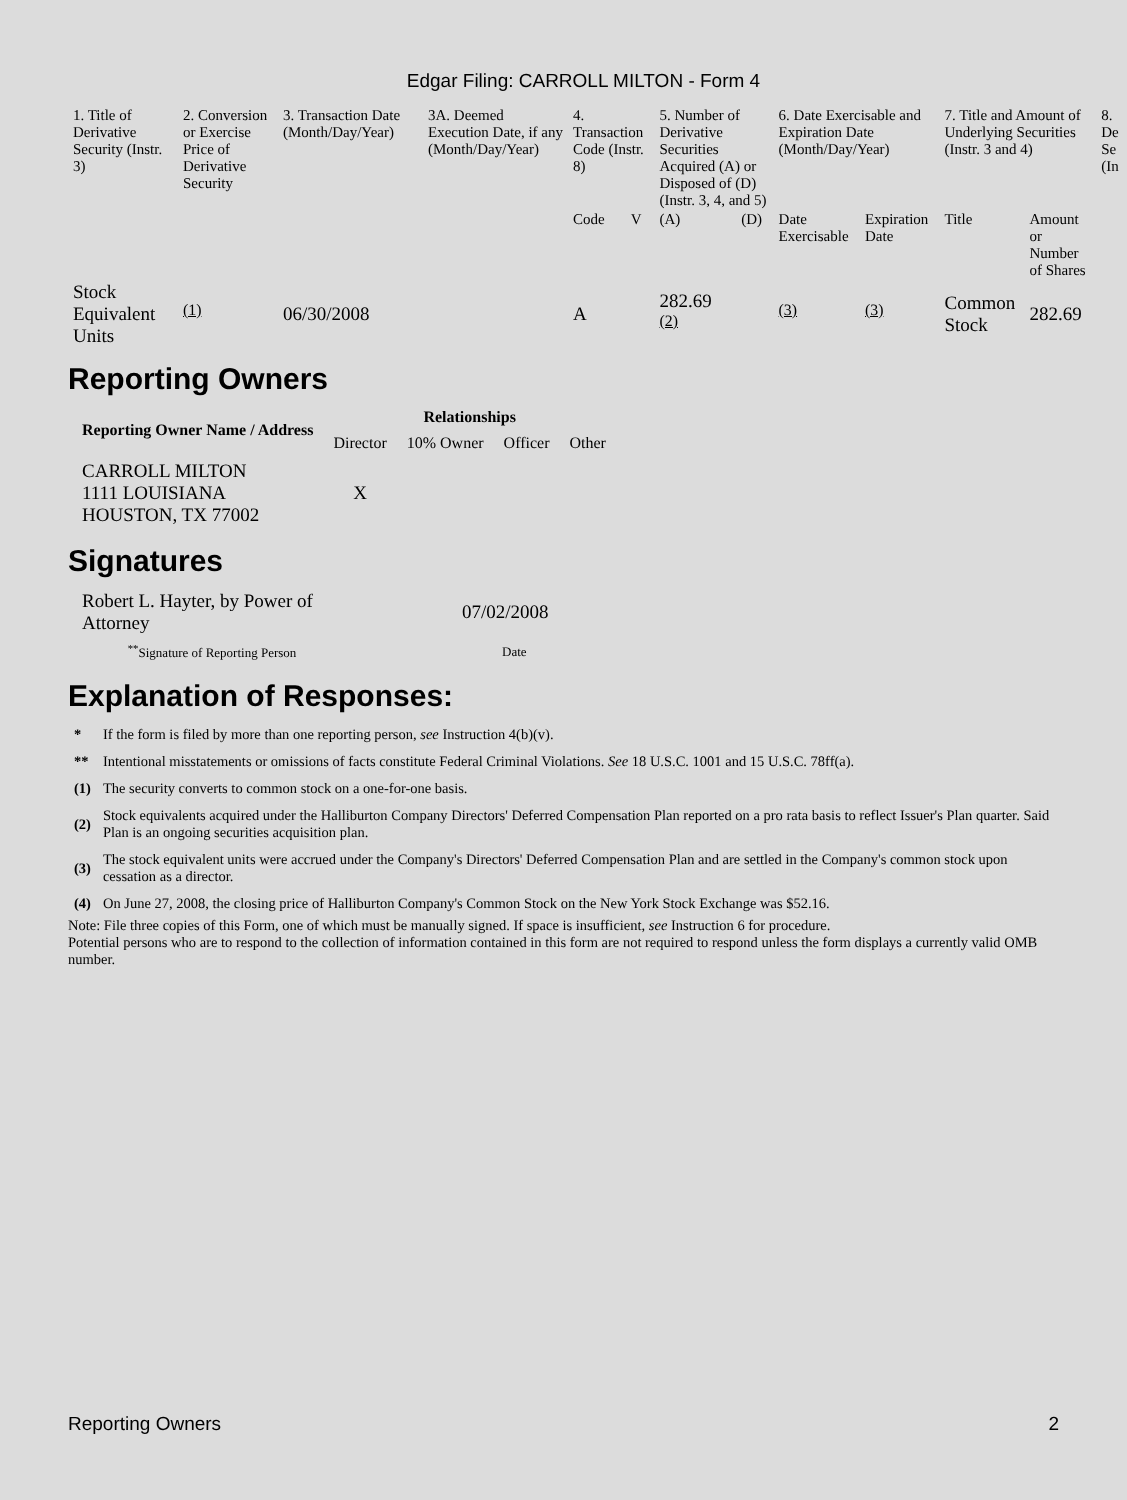Edgar Filing: CARROLL MILTON - Form 4
| 1. Title of Derivative Security (Instr. 3) | 2. Conversion or Exercise Price of Derivative Security | 3. Transaction Date (Month/Day/Year) | 3A. Deemed Execution Date, if any (Month/Day/Year) | 4. Transaction Code (Instr. 8) | | 5. Number of Derivative Securities Acquired (A) or Disposed of (D) (Instr. 3, 4, and 5) | | 6. Date Exercisable and Expiration Date (Month/Day/Year) | | 7. Title and Amount of Underlying Securities (Instr. 3 and 4) | | 8. De Se (In |
| --- | --- | --- | --- | --- | --- | --- | --- | --- | --- | --- | --- | --- |
| | | | | Code | V | (A) | (D) | Date Exercisable | Expiration Date | Title | Amount or Number of Shares | |
| Stock Equivalent Units | <sup>(1)</sup> | 06/30/2008 | | A | | 282.69 <sup>(2)</sup> | | <sup>(3)</sup> | <sup>(3)</sup> | Common Stock | 282.69 | |
Reporting Owners
| Reporting Owner Name / Address | Relationships | | | |
| --- | --- | --- | --- | --- |
| | Director | 10% Owner | Officer | Other |
| CARROLL MILTON 1111 LOUISIANA HOUSTON, TX 77002 | X | | | |
Signatures
| Robert L. Hayter, by Power of Attorney | 07/02/2008 |
| <sup>**</sup> Signature of Reporting Person | Date |
Explanation of Responses:
| * | If the form is filed by more than one reporting person, see Instruction 4(b)(v). |
| ** | Intentional misstatements or omissions of facts constitute Federal Criminal Violations. See 18 U.S.C. 1001 and 15 U.S.C. 78ff(a). |
| (1) | The security converts to common stock on a one-for-one basis. |
| (2) | Stock equivalents acquired under the Halliburton Company Directors' Deferred Compensation Plan reported on a pro rata basis to reflect Issuer's Plan quarter. Said Plan is an ongoing securities acquisition plan. |
| (3) | The stock equivalent units were accrued under the Company's Directors' Deferred Compensation Plan and are settled in the Company's common stock upon cessation as a director. |
| (4) | On June 27, 2008, the closing price of Halliburton Company's Common Stock on the New York Stock Exchange was $52.16. |
Note: File three copies of this Form, one of which must be manually signed. If space is insufficient, see Instruction 6 for procedure.
Potential persons who are to respond to the collection of information contained in this form are not required to respond unless the form displays a currently valid OMB number.
Reporting Owners 2